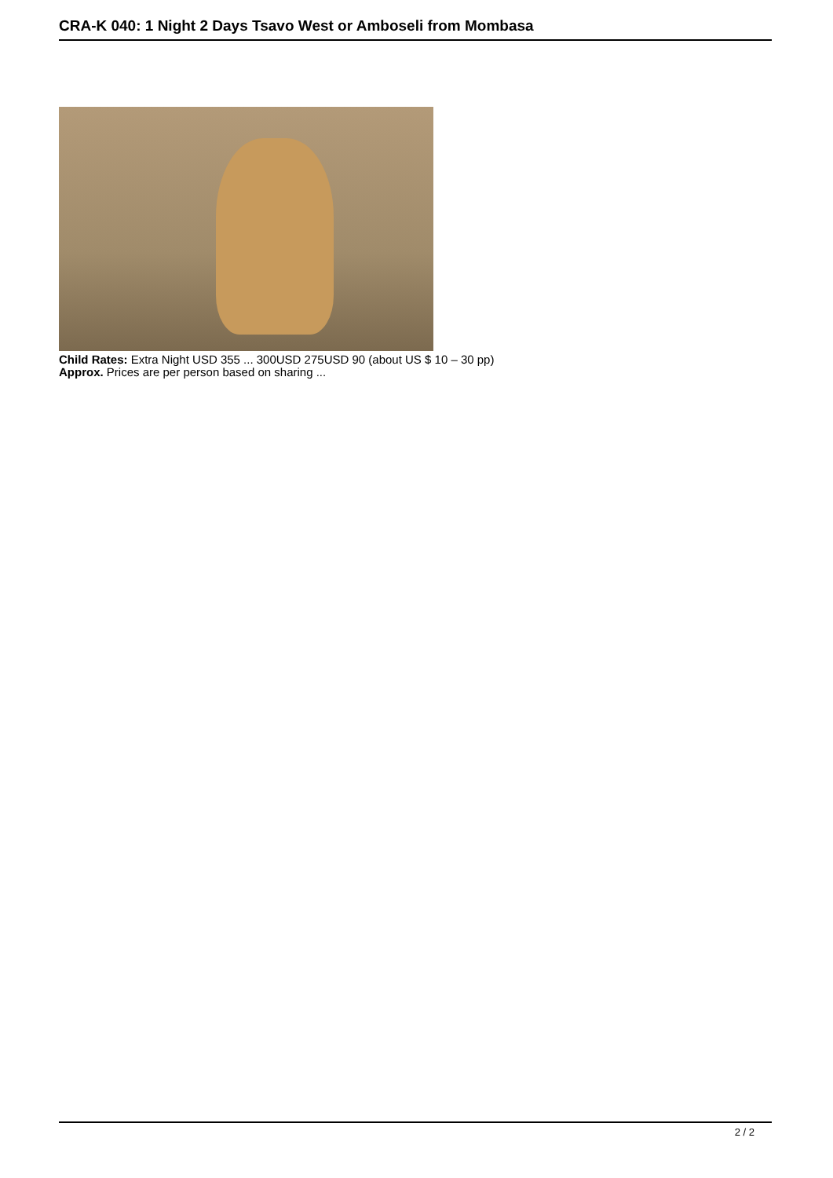CRA-K 040: 1 Night 2 Days Tsavo West or Amboseli from Mombasa
Child Rates: Extra Night USD 355 ... 300USD 275USD 90 (about US $ 10 – 30 pp)
Approx. Prices are per person based on sharing ...
2 / 2